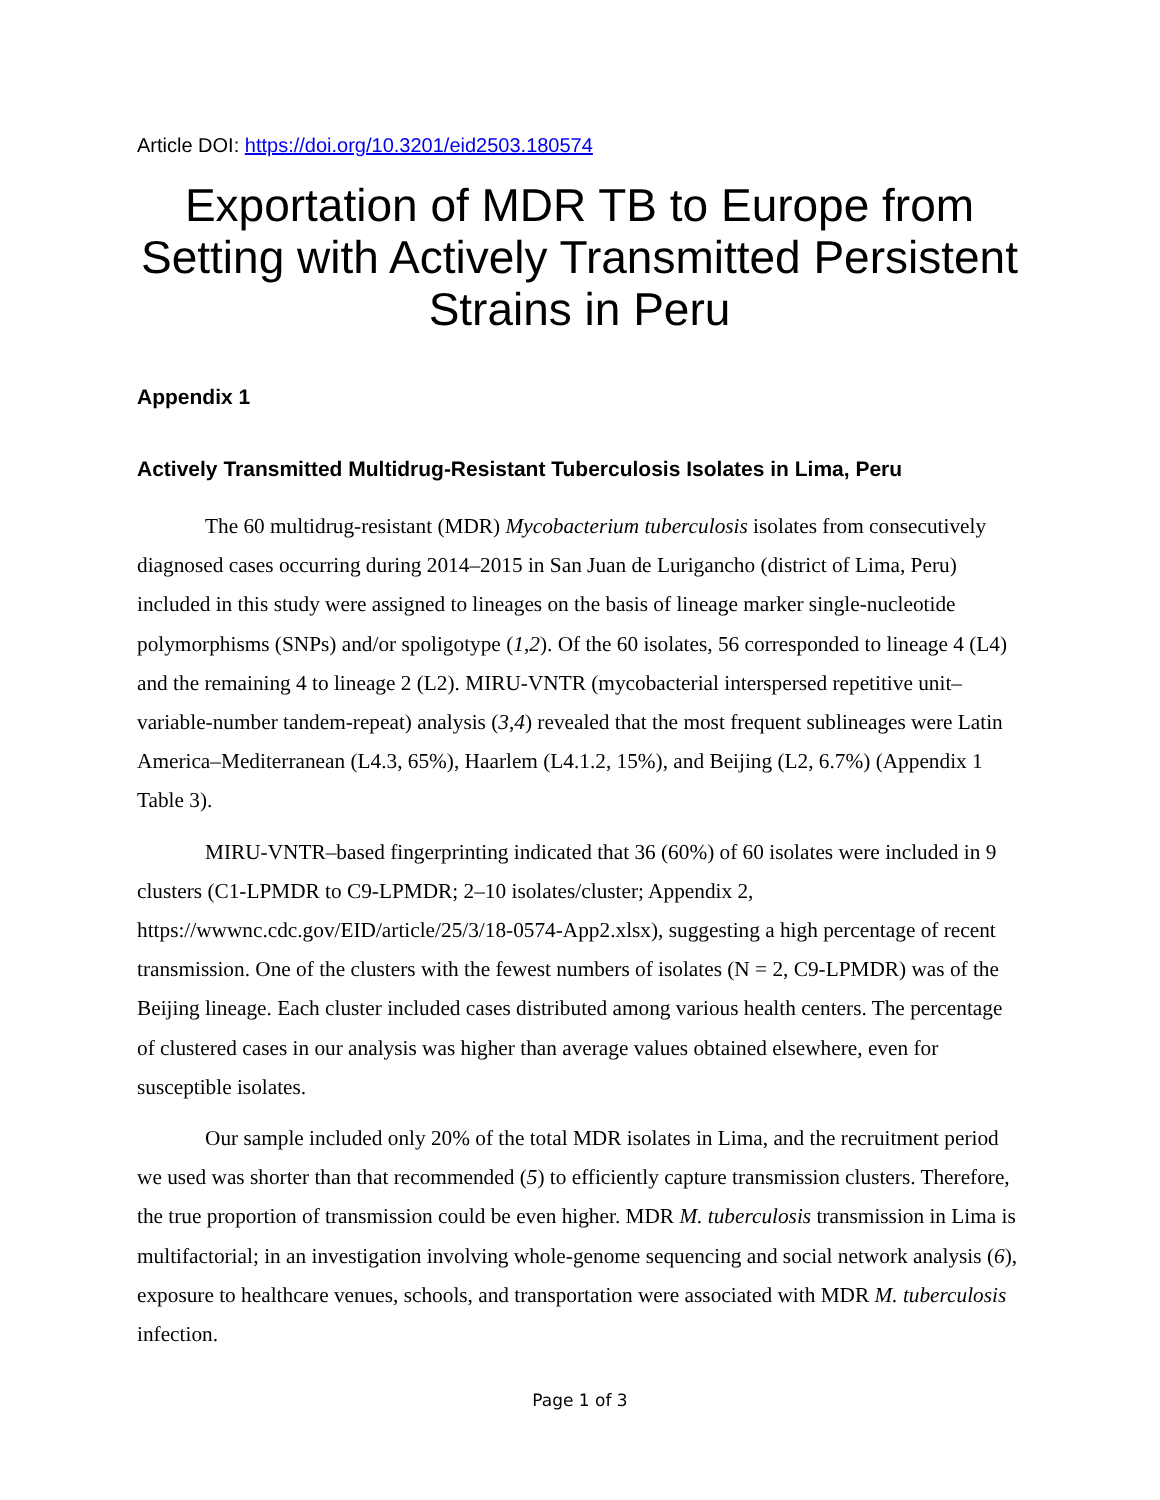Article DOI: https://doi.org/10.3201/eid2503.180574
Exportation of MDR TB to Europe from Setting with Actively Transmitted Persistent Strains in Peru
Appendix 1
Actively Transmitted Multidrug-Resistant Tuberculosis Isolates in Lima, Peru
The 60 multidrug-resistant (MDR) Mycobacterium tuberculosis isolates from consecutively diagnosed cases occurring during 2014–2015 in San Juan de Lurigancho (district of Lima, Peru) included in this study were assigned to lineages on the basis of lineage marker single-nucleotide polymorphisms (SNPs) and/or spoligotype (1,2). Of the 60 isolates, 56 corresponded to lineage 4 (L4) and the remaining 4 to lineage 2 (L2). MIRU-VNTR (mycobacterial interspersed repetitive unit–variable-number tandem-repeat) analysis (3,4) revealed that the most frequent sublineages were Latin America–Mediterranean (L4.3, 65%), Haarlem (L4.1.2, 15%), and Beijing (L2, 6.7%) (Appendix 1 Table 3).
MIRU-VNTR–based fingerprinting indicated that 36 (60%) of 60 isolates were included in 9 clusters (C1-LPMDR to C9-LPMDR; 2–10 isolates/cluster; Appendix 2, https://wwwnc.cdc.gov/EID/article/25/3/18-0574-App2.xlsx), suggesting a high percentage of recent transmission. One of the clusters with the fewest numbers of isolates (N = 2, C9-LPMDR) was of the Beijing lineage. Each cluster included cases distributed among various health centers. The percentage of clustered cases in our analysis was higher than average values obtained elsewhere, even for susceptible isolates.
Our sample included only 20% of the total MDR isolates in Lima, and the recruitment period we used was shorter than that recommended (5) to efficiently capture transmission clusters. Therefore, the true proportion of transmission could be even higher. MDR M. tuberculosis transmission in Lima is multifactorial; in an investigation involving whole-genome sequencing and social network analysis (6), exposure to healthcare venues, schools, and transportation were associated with MDR M. tuberculosis infection.
Page 1 of 3